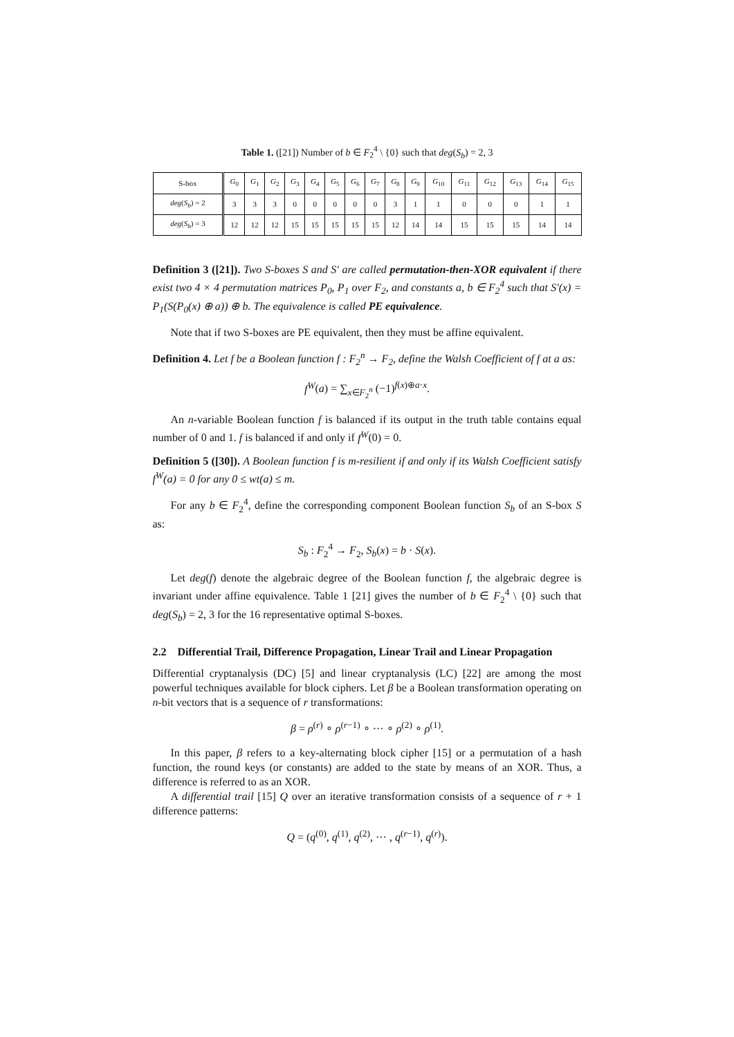Table 1. ([21]) Number of b ∈ F<sub>2</sub><sup>4</sup> \ {0} such that deg(S<sub>b</sub>) = 2, 3
| S-box | G<sub>0</sub> | G<sub>1</sub> | G<sub>2</sub> | G<sub>3</sub> | G<sub>4</sub> | G<sub>5</sub> | G<sub>6</sub> | G<sub>7</sub> | G<sub>8</sub> | G<sub>9</sub> | G<sub>10</sub> | G<sub>11</sub> | G<sub>12</sub> | G<sub>13</sub> | G<sub>14</sub> | G<sub>15</sub> |
| --- | --- | --- | --- | --- | --- | --- | --- | --- | --- | --- | --- | --- | --- | --- | --- | --- |
| deg ( S<sub>b</sub> ) = 2 | 3 | 3 | 3 | 0 | 0 | 0 | 0 | 0 | 3 | 1 | 1 | 0 | 0 | 0 | 1 | 1 |
| deg ( S<sub>b</sub> ) = 3 | 12 | 12 | 12 | 15 | 15 | 15 | 15 | 15 | 12 | 14 | 14 | 15 | 15 | 15 | 14 | 14 |
Definition 3 ([21]). Two S-boxes S and S′ are called permutation-then-XOR equivalent if there exist two 4 × 4 permutation matrices P<sub>0</sub>, P<sub>1</sub> over F<sub>2</sub>, and constants a, b ∈ F<sub>2</sub><sup>4</sup> such that S′(x) = P<sub>1</sub>(S(P<sub>0</sub>(x) ⊕ a)) ⊕ b. The equivalence is called PE equivalence.
Note that if two S-boxes are PE equivalent, then they must be affine equivalent.
Definition 4. Let f be a Boolean function f : F<sub>2</sub><sup>n</sup> → F<sub>2</sub>, define the Walsh Coefficient of f at a as:
f<sup>W</sup>(a) = ∑<sub>x∈F<sub>2</sub><sup>n</sup></sub> (−1)<sup>f(x)⊕a·x</sup>.
An n-variable Boolean function f is balanced if its output in the truth table contains equal number of 0 and 1. f is balanced if and only if f<sup>W</sup>(0) = 0.
Definition 5 ([30]). A Boolean function f is m-resilient if and only if its Walsh Coefficient satisfy f<sup>W</sup>(a) = 0 for any 0 ≤ wt(a) ≤ m.
For any b ∈ F<sub>2</sub><sup>4</sup>, define the corresponding component Boolean function S<sub>b</sub> of an S-box S as:
S<sub>b</sub> : F<sub>2</sub><sup>4</sup> → F<sub>2</sub>, S<sub>b</sub>(x) = b · S(x).
Let deg(f) denote the algebraic degree of the Boolean function f, the algebraic degree is invariant under affine equivalence. Table 1 [21] gives the number of b ∈ F<sub>2</sub><sup>4</sup> \ {0} such that deg(S<sub>b</sub>) = 2, 3 for the 16 representative optimal S-boxes.
2.2 Differential Trail, Difference Propagation, Linear Trail and Linear Propagation
Differential cryptanalysis (DC) [5] and linear cryptanalysis (LC) [22] are among the most powerful techniques available for block ciphers. Let β be a Boolean transformation operating on n-bit vectors that is a sequence of r transformations:
β = ρ<sup>(r)</sup> ∘ ρ<sup>(r−1)</sup> ∘ ··· ∘ ρ<sup>(2)</sup> ∘ ρ<sup>(1)</sup>.
In this paper, β refers to a key-alternating block cipher [15] or a permutation of a hash function, the round keys (or constants) are added to the state by means of an XOR. Thus, a difference is referred to as an XOR.
A differential trail [15] Q over an iterative transformation consists of a sequence of r + 1 difference patterns:
Q = (q<sup>(0)</sup>, q<sup>(1)</sup>, q<sup>(2)</sup>, ··· , q<sup>(r−1)</sup>, q<sup>(r)</sup>).